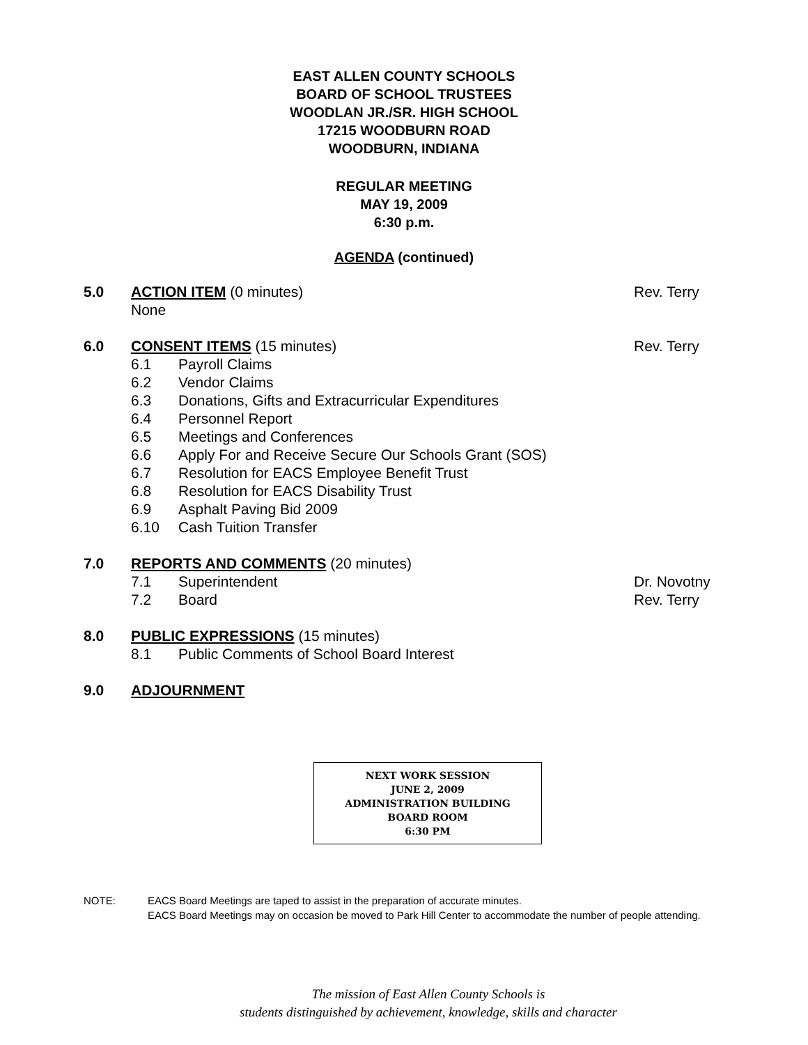EAST ALLEN COUNTY SCHOOLS
BOARD OF SCHOOL TRUSTEES
WOODLAN JR./SR. HIGH SCHOOL
17215 WOODBURN ROAD
WOODBURN, INDIANA
REGULAR MEETING
MAY 19, 2009
6:30 p.m.
AGENDA (continued)
5.0 ACTION ITEM (0 minutes)
None
Rev. Terry
6.0 CONSENT ITEMS (15 minutes) Rev. Terry
6.1 Payroll Claims
6.2 Vendor Claims
6.3 Donations, Gifts and Extracurricular Expenditures
6.4 Personnel Report
6.5 Meetings and Conferences
6.6 Apply For and Receive Secure Our Schools Grant (SOS)
6.7 Resolution for EACS Employee Benefit Trust
6.8 Resolution for EACS Disability Trust
6.9 Asphalt Paving Bid 2009
6.10 Cash Tuition Transfer
7.0 REPORTS AND COMMENTS (20 minutes)
7.1 Superintendent Dr. Novotny
7.2 Board Rev. Terry
8.0 PUBLIC EXPRESSIONS (15 minutes)
8.1 Public Comments of School Board Interest
9.0 ADJOURNMENT
NEXT WORK SESSION
JUNE 2, 2009
ADMINISTRATION BUILDING
BOARD ROOM
6:30 PM
NOTE: EACS Board Meetings are taped to assist in the preparation of accurate minutes.
EACS Board Meetings may on occasion be moved to Park Hill Center to accommodate the number of people attending.
The mission of East Allen County Schools is
students distinguished by achievement, knowledge, skills and character